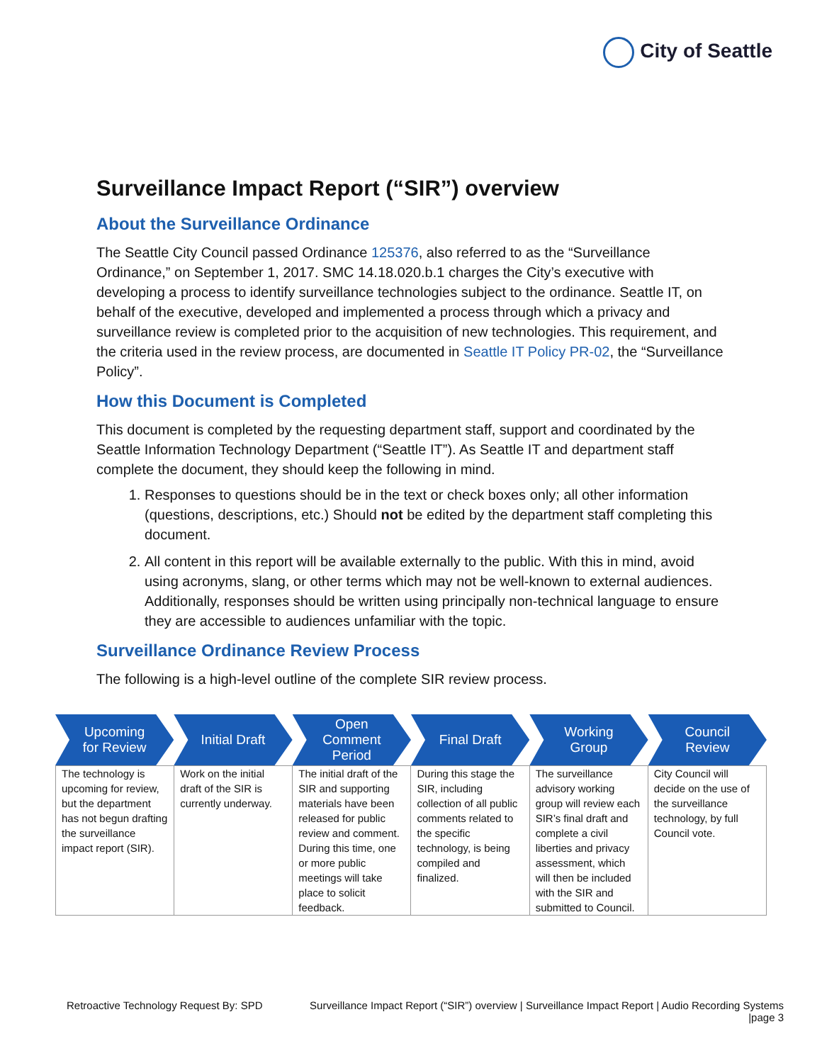City of Seattle
Surveillance Impact Report (“SIR”) overview
About the Surveillance Ordinance
The Seattle City Council passed Ordinance 125376, also referred to as the “Surveillance Ordinance,” on September 1, 2017. SMC 14.18.020.b.1 charges the City’s executive with developing a process to identify surveillance technologies subject to the ordinance. Seattle IT, on behalf of the executive, developed and implemented a process through which a privacy and surveillance review is completed prior to the acquisition of new technologies. This requirement, and the criteria used in the review process, are documented in Seattle IT Policy PR-02, the “Surveillance Policy”.
How this Document is Completed
This document is completed by the requesting department staff, support and coordinated by the Seattle Information Technology Department (“Seattle IT”). As Seattle IT and department staff complete the document, they should keep the following in mind.
1. Responses to questions should be in the text or check boxes only; all other information (questions, descriptions, etc.) Should not be edited by the department staff completing this document.
2. All content in this report will be available externally to the public. With this in mind, avoid using acronyms, slang, or other terms which may not be well-known to external audiences. Additionally, responses should be written using principally non-technical language to ensure they are accessible to audiences unfamiliar with the topic.
Surveillance Ordinance Review Process
The following is a high-level outline of the complete SIR review process.
Upcoming
for Review
Initial Draft Open
Comment
Period
Final Draft Working
Group
Council
Review
| The technology is upcoming for review, but the department has not begun drafting the surveillance impact report (SIR). | Work on the initial draft of the SIR is currently underway. | The initial draft of the SIR and supporting materials have been released for public review and comment. During this time, one or more public meetings will take place to solicit feedback. | During this stage the SIR, including collection of all public comments related to the specific technology, is being compiled and finalized. | The surveillance advisory working group will review each SIR’s final draft and complete a civil liberties and privacy assessment, which will then be included with the SIR and submitted to Council. | City Council will decide on the use of the surveillance technology, by full Council vote. |
Retroactive Technology Request By: SPD Surveillance Impact Report (“SIR”) overview | Surveillance Impact Report | Audio Recording Systems
|page 3